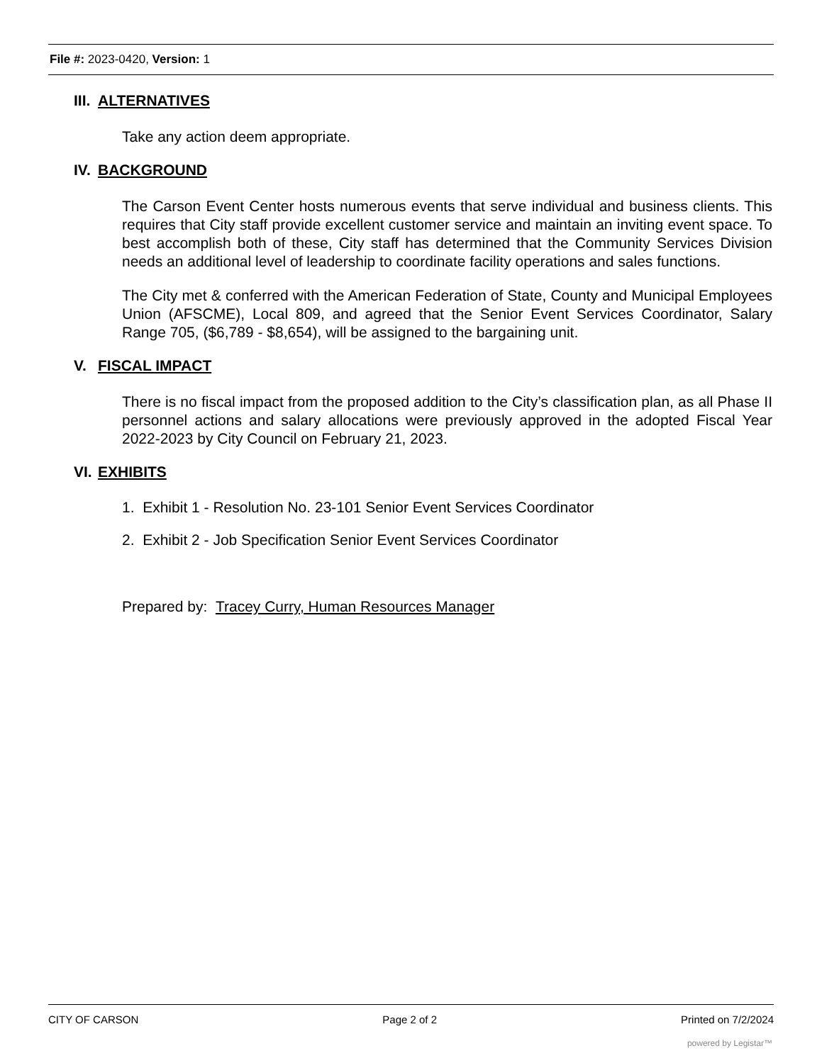File #: 2023-0420, Version: 1
III. ALTERNATIVES
Take any action deem appropriate.
IV. BACKGROUND
The Carson Event Center hosts numerous events that serve individual and business clients. This requires that City staff provide excellent customer service and maintain an inviting event space. To best accomplish both of these, City staff has determined that the Community Services Division needs an additional level of leadership to coordinate facility operations and sales functions.
The City met & conferred with the American Federation of State, County and Municipal Employees Union (AFSCME), Local 809, and agreed that the Senior Event Services Coordinator, Salary Range 705, ($6,789 - $8,654), will be assigned to the bargaining unit.
V. FISCAL IMPACT
There is no fiscal impact from the proposed addition to the City’s classification plan, as all Phase II personnel actions and salary allocations were previously approved in the adopted Fiscal Year 2022-2023 by City Council on February 21, 2023.
VI. EXHIBITS
1. Exhibit 1 - Resolution No. 23-101 Senior Event Services Coordinator
2. Exhibit 2 - Job Specification Senior Event Services Coordinator
Prepared by: Tracey Curry, Human Resources Manager
CITY OF CARSON Page 2 of 2 Printed on 7/2/2024
powered by Legistar™